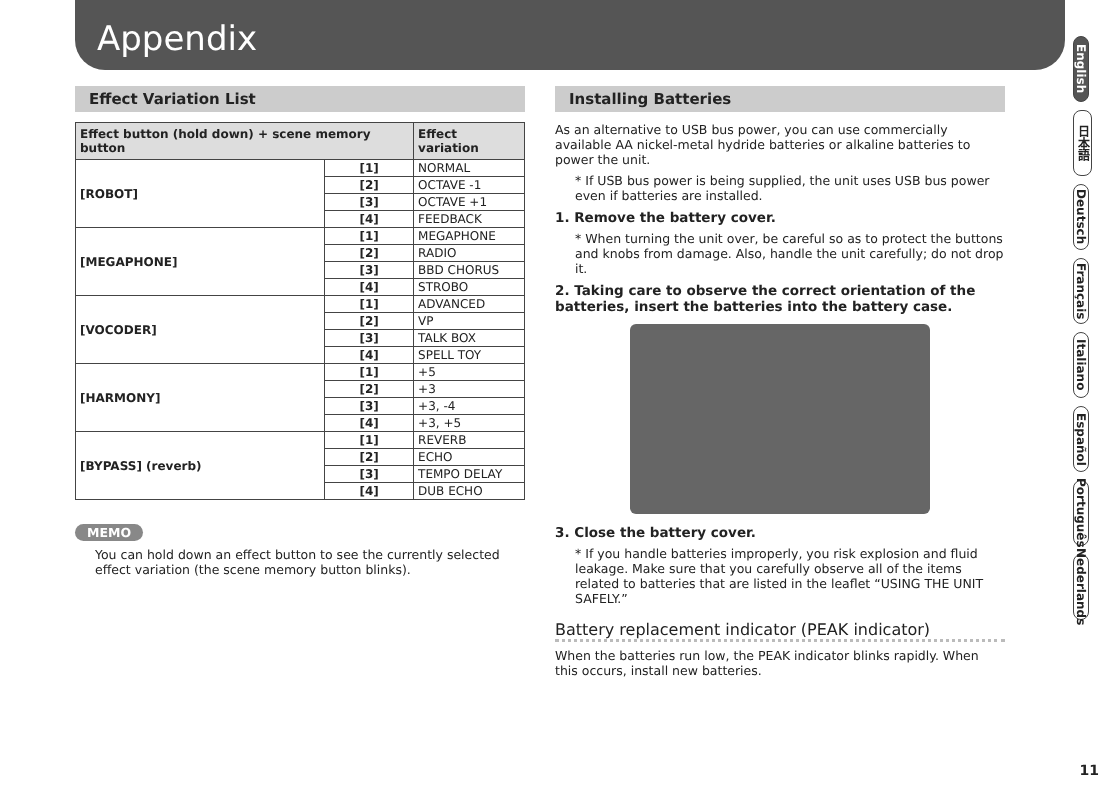Appendix
Effect Variation List
| Effect button (hold down) + scene memory button | | Effect variation |
| --- | --- | --- |
| [ROBOT] | [1] | NORMAL |
| | [2] | OCTAVE -1 |
| | [3] | OCTAVE +1 |
| | [4] | FEEDBACK |
| [MEGAPHONE] | [1] | MEGAPHONE |
| | [2] | RADIO |
| | [3] | BBD CHORUS |
| | [4] | STROBO |
| [VOCODER] | [1] | ADVANCED |
| | [2] | VP |
| | [3] | TALK BOX |
| | [4] | SPELL TOY |
| [HARMONY] | [1] | +5 |
| | [2] | +3 |
| | [3] | +3, -4 |
| | [4] | +3, +5 |
| [BYPASS] (reverb) | [1] | REVERB |
| | [2] | ECHO |
| | [3] | TEMPO DELAY |
| | [4] | DUB ECHO |
MEMO
You can hold down an effect button to see the currently selected effect variation (the scene memory button blinks).
Installing Batteries
As an alternative to USB bus power, you can use commercially available AA nickel-metal hydride batteries or alkaline batteries to power the unit.
* If USB bus power is being supplied, the unit uses USB bus power even if batteries are installed.
1. Remove the battery cover.
* When turning the unit over, be careful so as to protect the buttons and knobs from damage. Also, handle the unit carefully; do not drop it.
2. Taking care to observe the correct orientation of the batteries, insert the batteries into the battery case.
3. Close the battery cover.
* If you handle batteries improperly, you risk explosion and fluid leakage. Make sure that you carefully observe all of the items related to batteries that are listed in the leaflet “USING THE UNIT SAFELY.”
Battery replacement indicator (PEAK indicator)
When the batteries run low, the PEAK indicator blinks rapidly. When this occurs, install new batteries.
English
日本語
Deutsch
Français
Italiano
Español
Português
Nederlands
11